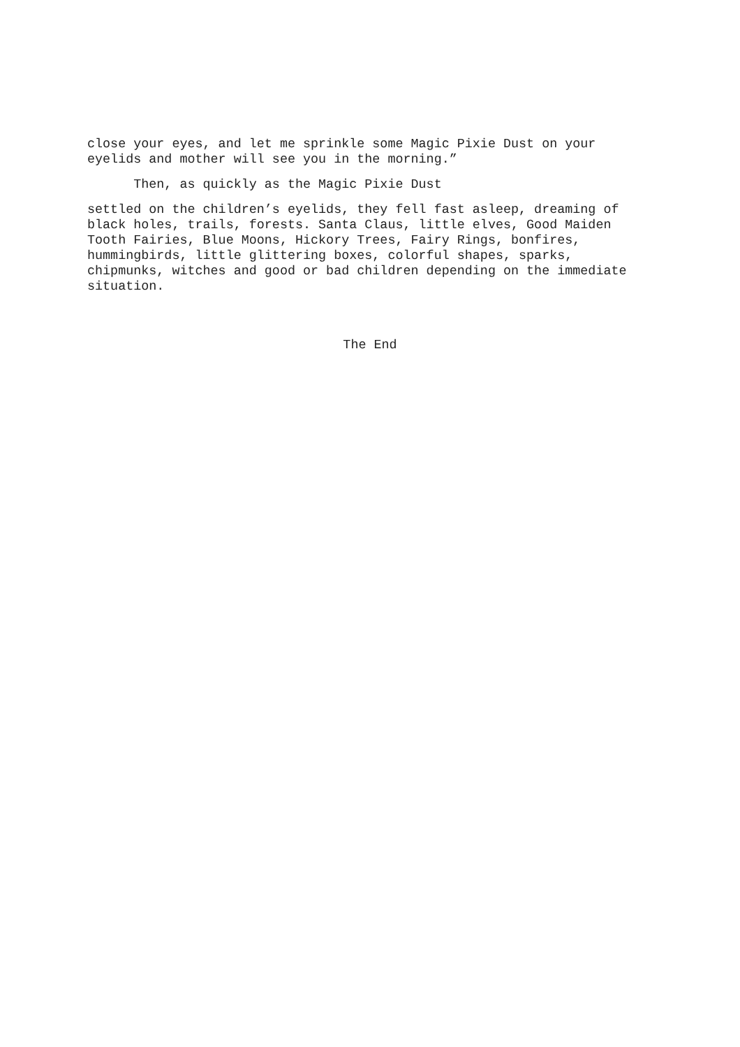close your eyes, and let me sprinkle some Magic Pixie Dust on your eyelids and mother will see you in the morning.”
Then, as quickly as the Magic Pixie Dust
settled on the children’s eyelids, they fell fast asleep, dreaming of black holes, trails, forests. Santa Claus, little elves, Good Maiden Tooth Fairies, Blue Moons, Hickory Trees, Fairy Rings, bonfires, hummingbirds, little glittering boxes, colorful shapes, sparks, chipmunks, witches and good or bad children depending on the immediate situation.
The End